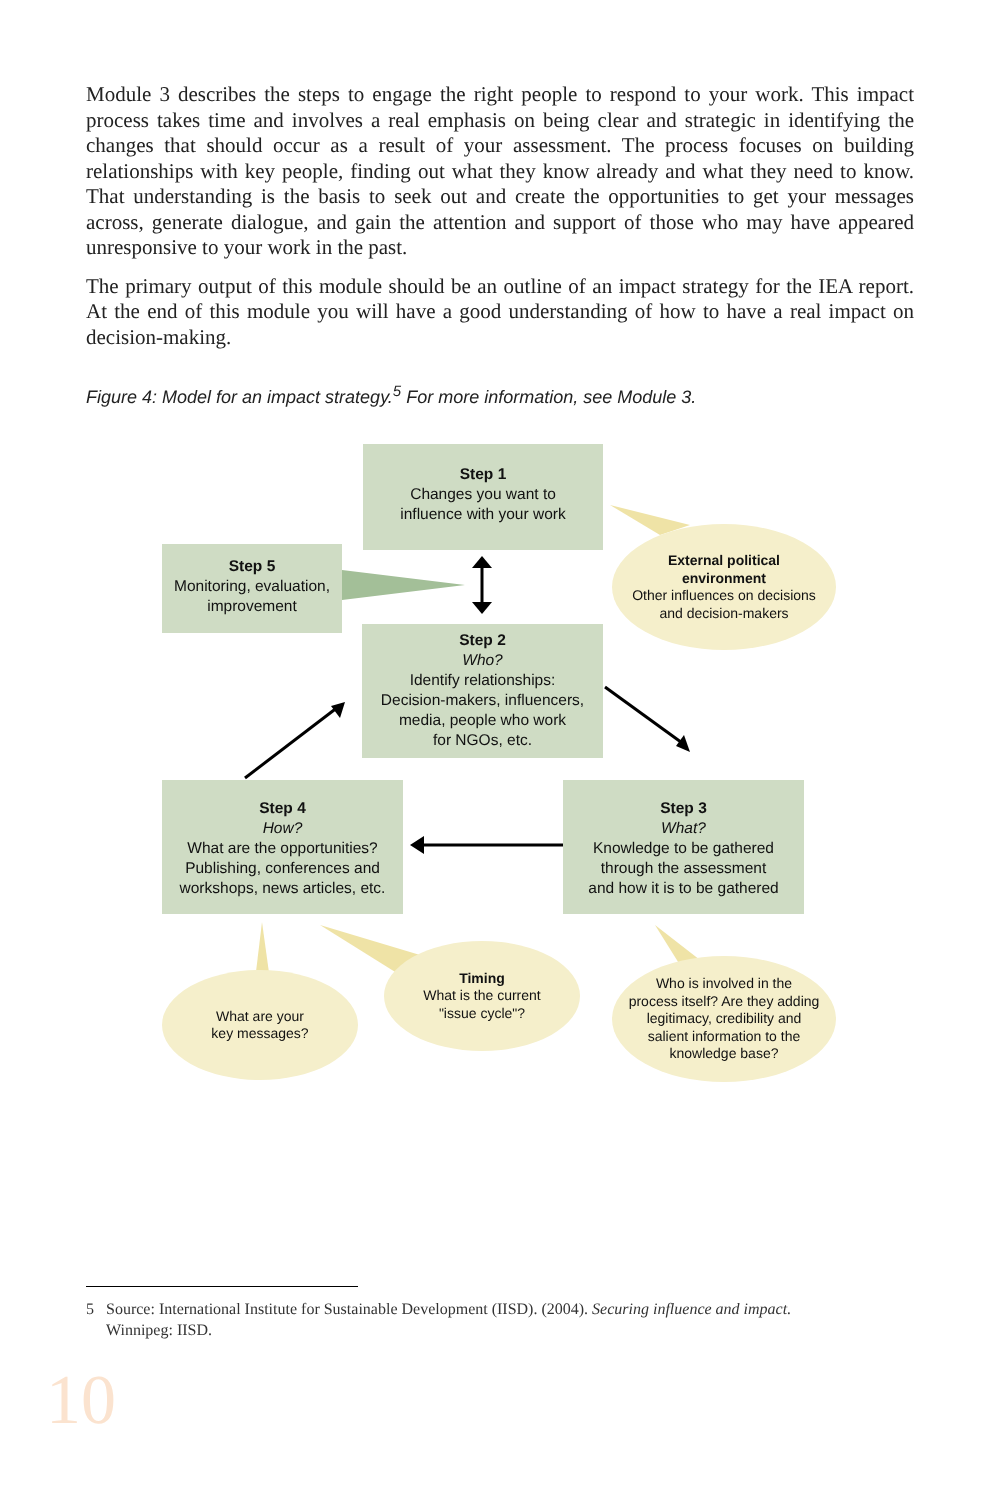Module 3 describes the steps to engage the right people to respond to your work. This impact process takes time and involves a real emphasis on being clear and strategic in identifying the changes that should occur as a result of your assessment. The process focuses on building relationships with key people, finding out what they know already and what they need to know. That understanding is the basis to seek out and create the opportunities to get your messages across, generate dialogue, and gain the attention and support of those who may have appeared unresponsive to your work in the past.
The primary output of this module should be an outline of an impact strategy for the IEA report. At the end of this module you will have a good understanding of how to have a real impact on decision-making.
Figure 4: Model for an impact strategy.<sup>5</sup> For more information, see Module 3.
Step 1
Changes you want to
influence with your work
Step 5
Monitoring, evaluation,
improvement
Step 2
Who?
Identify relationships:
Decision-makers, influencers,
media, people who work
for NGOs, etc.
Step 4
How?
What are the opportunities?
Publishing, conferences and
workshops, news articles, etc.
Step 3
What?
Knowledge to be gathered
through the assessment
and how it is to be gathered
External political
environment
Other influences on decisions
and decision-makers
What are your
key messages?
Timing
What is the current
"issue cycle"?
Who is involved in the
process itself? Are they adding
legitimacy, credibility and
salient information to the
knowledge base?
5 Source: International Institute for Sustainable Development (IISD). (2004). Securing influence and impact.
Winnipeg: IISD.
10